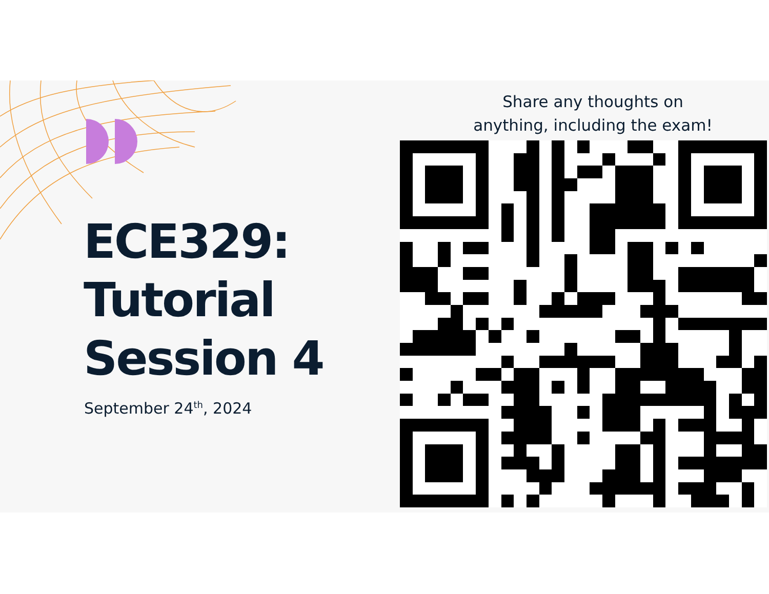ECE329:
Tutorial
Session 4
September 24<sup>th</sup>, 2024
Share any thoughts on
anything, including the exam!